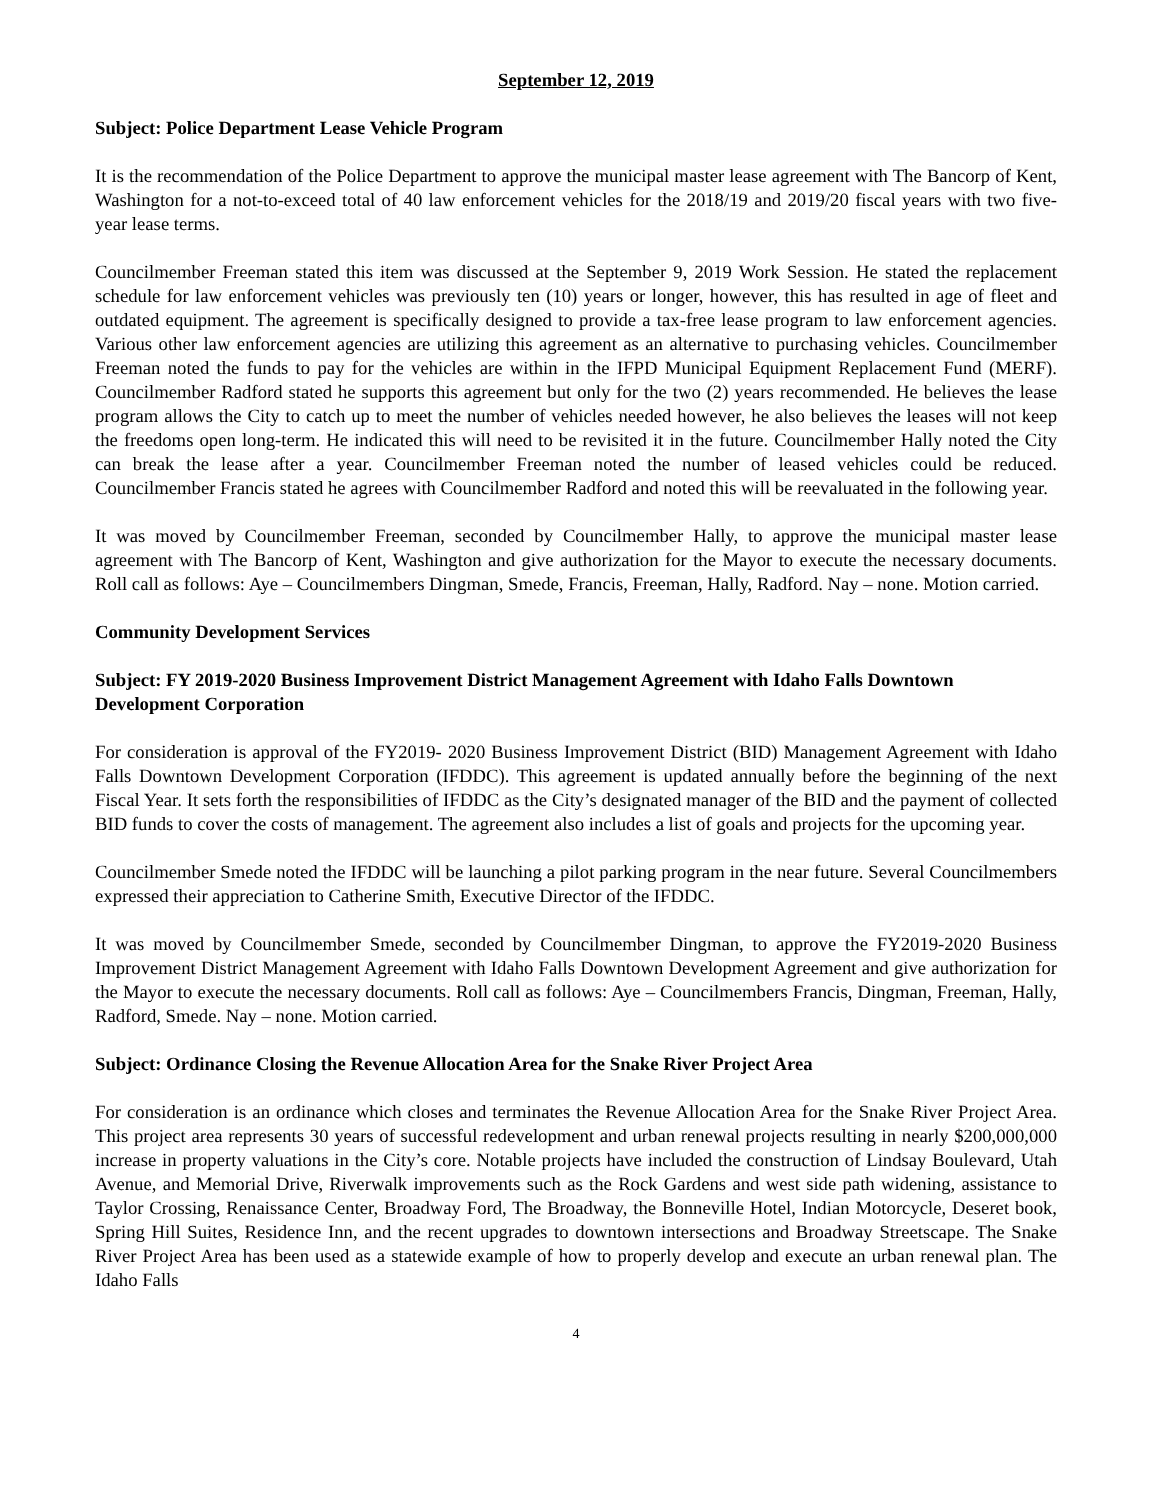September 12, 2019
Subject: Police Department Lease Vehicle Program
It is the recommendation of the Police Department to approve the municipal master lease agreement with The Bancorp of Kent, Washington for a not-to-exceed total of 40 law enforcement vehicles for the 2018/19 and 2019/20 fiscal years with two five-year lease terms.
Councilmember Freeman stated this item was discussed at the September 9, 2019 Work Session. He stated the replacement schedule for law enforcement vehicles was previously ten (10) years or longer, however, this has resulted in age of fleet and outdated equipment. The agreement is specifically designed to provide a tax-free lease program to law enforcement agencies. Various other law enforcement agencies are utilizing this agreement as an alternative to purchasing vehicles. Councilmember Freeman noted the funds to pay for the vehicles are within in the IFPD Municipal Equipment Replacement Fund (MERF). Councilmember Radford stated he supports this agreement but only for the two (2) years recommended. He believes the lease program allows the City to catch up to meet the number of vehicles needed however, he also believes the leases will not keep the freedoms open long-term. He indicated this will need to be revisited it in the future. Councilmember Hally noted the City can break the lease after a year. Councilmember Freeman noted the number of leased vehicles could be reduced. Councilmember Francis stated he agrees with Councilmember Radford and noted this will be reevaluated in the following year.
It was moved by Councilmember Freeman, seconded by Councilmember Hally, to approve the municipal master lease agreement with The Bancorp of Kent, Washington and give authorization for the Mayor to execute the necessary documents. Roll call as follows: Aye – Councilmembers Dingman, Smede, Francis, Freeman, Hally, Radford. Nay – none. Motion carried.
Community Development Services
Subject: FY 2019-2020 Business Improvement District Management Agreement with Idaho Falls Downtown Development Corporation
For consideration is approval of the FY2019- 2020 Business Improvement District (BID) Management Agreement with Idaho Falls Downtown Development Corporation (IFDDC). This agreement is updated annually before the beginning of the next Fiscal Year. It sets forth the responsibilities of IFDDC as the City’s designated manager of the BID and the payment of collected BID funds to cover the costs of management. The agreement also includes a list of goals and projects for the upcoming year.
Councilmember Smede noted the IFDDC will be launching a pilot parking program in the near future. Several Councilmembers expressed their appreciation to Catherine Smith, Executive Director of the IFDDC.
It was moved by Councilmember Smede, seconded by Councilmember Dingman, to approve the FY2019-2020 Business Improvement District Management Agreement with Idaho Falls Downtown Development Agreement and give authorization for the Mayor to execute the necessary documents. Roll call as follows: Aye – Councilmembers Francis, Dingman, Freeman, Hally, Radford, Smede. Nay – none. Motion carried.
Subject: Ordinance Closing the Revenue Allocation Area for the Snake River Project Area
For consideration is an ordinance which closes and terminates the Revenue Allocation Area for the Snake River Project Area. This project area represents 30 years of successful redevelopment and urban renewal projects resulting in nearly $200,000,000 increase in property valuations in the City’s core. Notable projects have included the construction of Lindsay Boulevard, Utah Avenue, and Memorial Drive, Riverwalk improvements such as the Rock Gardens and west side path widening, assistance to Taylor Crossing, Renaissance Center, Broadway Ford, The Broadway, the Bonneville Hotel, Indian Motorcycle, Deseret book, Spring Hill Suites, Residence Inn, and the recent upgrades to downtown intersections and Broadway Streetscape. The Snake River Project Area has been used as a statewide example of how to properly develop and execute an urban renewal plan. The Idaho Falls
4